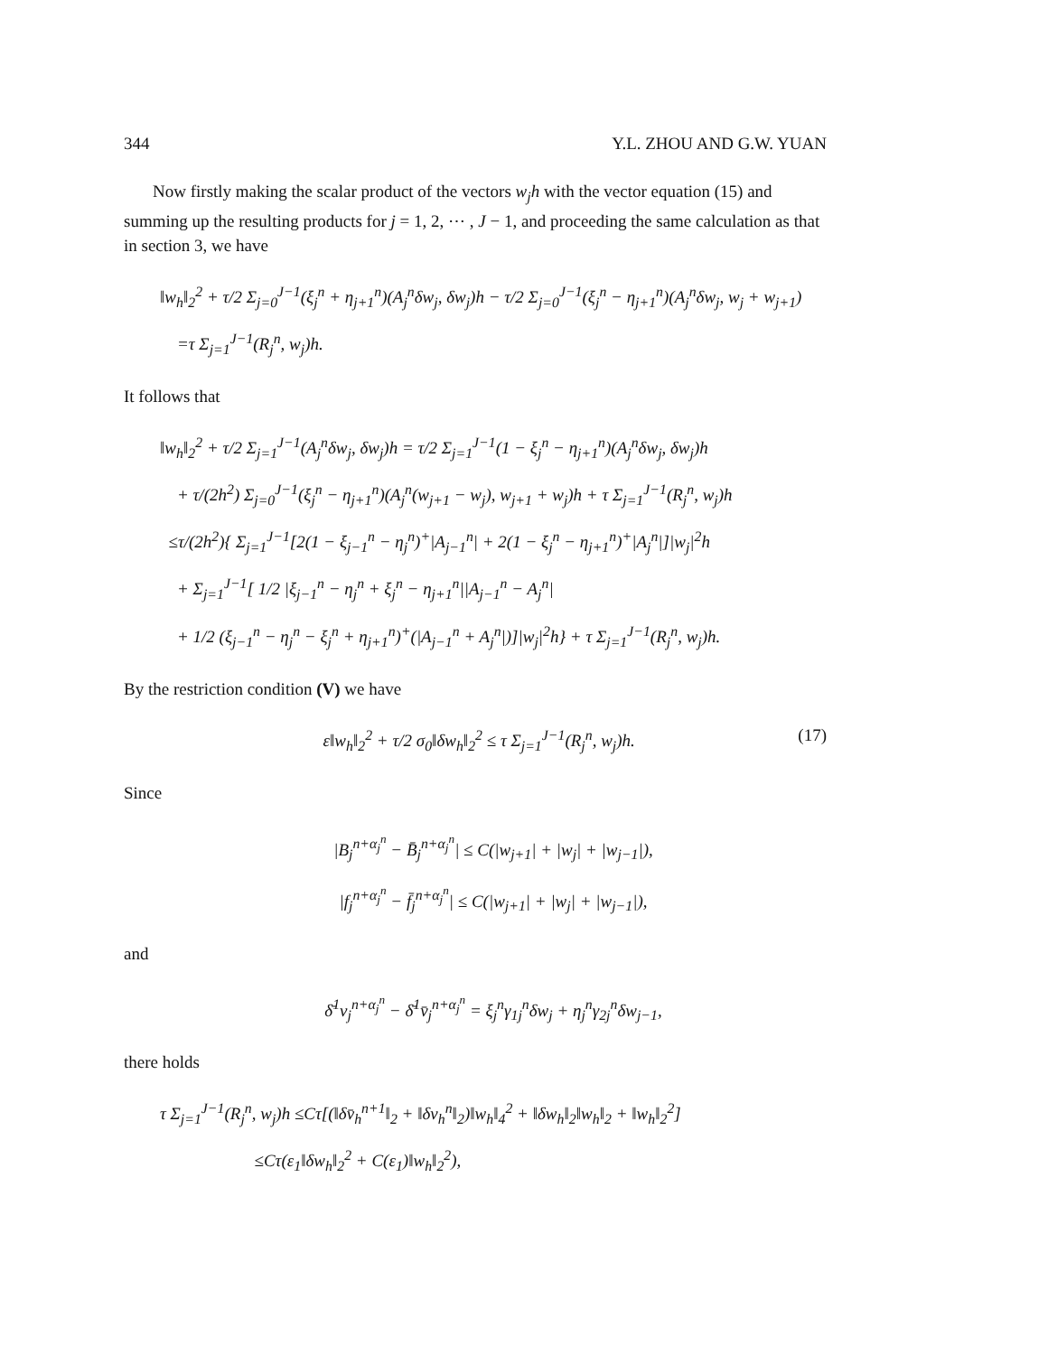344 Y.L. ZHOU AND G.W. YUAN
Now firstly making the scalar product of the vectors w<sub>j</sub>h with the vector equation (15) and summing up the resulting products for j = 1, 2, ⋯ , J − 1, and proceeding the same calculation as that in section 3, we have
‖w<sub>h</sub>‖<sub>2</sub><sup>2</sup> + τ/2 Σ<sub>j=0</sub><sup>J−1</sup>(ξ<sub>j</sub><sup>n</sup> + η<sub>j+1</sub><sup>n</sup>)(A<sub>j</sub><sup>n</sup>δw<sub>j</sub>, δw<sub>j</sub>)h − τ/2 Σ<sub>j=0</sub><sup>J−1</sup>(ξ<sub>j</sub><sup>n</sup> − η<sub>j+1</sub><sup>n</sup>)(A<sub>j</sub><sup>n</sup>δw<sub>j</sub>, w<sub>j</sub> + w<sub>j+1</sub>)
=τ Σ<sub>j=1</sub><sup>J−1</sup>(R<sub>j</sub><sup>n</sup>, w<sub>j</sub>)h.
It follows that
‖w<sub>h</sub>‖<sub>2</sub><sup>2</sup> + τ/2 Σ<sub>j=1</sub><sup>J−1</sup>(A<sub>j</sub><sup>n</sup>δw<sub>j</sub>, δw<sub>j</sub>)h = τ/2 Σ<sub>j=1</sub><sup>J−1</sup>(1 − ξ<sub>j</sub><sup>n</sup> − η<sub>j+1</sub><sup>n</sup>)(A<sub>j</sub><sup>n</sup>δw<sub>j</sub>, δw<sub>j</sub>)h
+ τ/(2h<sup>2</sup>) Σ<sub>j=0</sub><sup>J−1</sup>(ξ<sub>j</sub><sup>n</sup> − η<sub>j+1</sub><sup>n</sup>)(A<sub>j</sub><sup>n</sup>(w<sub>j+1</sub> − w<sub>j</sub>), w<sub>j+1</sub> + w<sub>j</sub>)h + τ Σ<sub>j=1</sub><sup>J−1</sup>(R<sub>j</sub><sup>n</sup>, w<sub>j</sub>)h
≤τ/(2h<sup>2</sup>){ Σ<sub>j=1</sub><sup>J−1</sup>[2(1 − ξ<sub>j−1</sub><sup>n</sup> − η<sub>j</sub><sup>n</sup>)<sup>+</sup>|A<sub>j−1</sub><sup>n</sup>| + 2(1 − ξ<sub>j</sub><sup>n</sup> − η<sub>j+1</sub><sup>n</sup>)<sup>+</sup>|A<sub>j</sub><sup>n</sup>|]|w<sub>j</sub>|<sup>2</sup>h
+ Σ<sub>j=1</sub><sup>J−1</sup>[ 1/2 |ξ<sub>j−1</sub><sup>n</sup> − η<sub>j</sub><sup>n</sup> + ξ<sub>j</sub><sup>n</sup> − η<sub>j+1</sub><sup>n</sup>||A<sub>j−1</sub><sup>n</sup> − A<sub>j</sub><sup>n</sup>|
+ 1/2 (ξ<sub>j−1</sub><sup>n</sup> − η<sub>j</sub><sup>n</sup> − ξ<sub>j</sub><sup>n</sup> + η<sub>j+1</sub><sup>n</sup>)<sup>+</sup>(|A<sub>j−1</sub><sup>n</sup> + A<sub>j</sub><sup>n</sup>|)]|w<sub>j</sub>|<sup>2</sup>h} + τ Σ<sub>j=1</sub><sup>J−1</sup>(R<sub>j</sub><sup>n</sup>, w<sub>j</sub>)h.
By the restriction condition (V) we have
ε‖w<sub>h</sub>‖<sub>2</sub><sup>2</sup> + τ/2 σ<sub>0</sub>‖δw<sub>h</sub>‖<sub>2</sub><sup>2</sup> ≤ τ Σ<sub>j=1</sub><sup>J−1</sup>(R<sub>j</sub><sup>n</sup>, w<sub>j</sub>)h. (17)
Since
|B<sub>j</sub><sup>n+α<sub>j</sub><sup>n</sup></sup> − B̄<sub>j</sub><sup>n+α<sub>j</sub><sup>n</sup></sup>| ≤ C(|w<sub>j+1</sub>| + |w<sub>j</sub>| + |w<sub>j−1</sub>|),
|f<sub>j</sub><sup>n+α<sub>j</sub><sup>n</sup></sup> − f̄<sub>j</sub><sup>n+α<sub>j</sub><sup>n</sup></sup>| ≤ C(|w<sub>j+1</sub>| + |w<sub>j</sub>| + |w<sub>j−1</sub>|),
and
δ̄<sup>1</sup>v<sub>j</sub><sup>n+α<sub>j</sub><sup>n</sup></sup> − δ̄<sup>1</sup>v̄<sub>j</sub><sup>n+α<sub>j</sub><sup>n</sup></sup> = ξ<sub>j</sub><sup>n</sup>γ<sub>1j</sub><sup>n</sup>δw<sub>j</sub> + η<sub>j</sub><sup>n</sup>γ<sub>2j</sub><sup>n</sup>δw<sub>j−1</sub>,
there holds
τ Σ<sub>j=1</sub><sup>J−1</sup>(R<sub>j</sub><sup>n</sup>, w<sub>j</sub>)h ≤Cτ[(‖δv̄<sub>h</sub><sup>n+1</sup>‖<sub>2</sub> + ‖δv<sub>h</sub><sup>n</sup>‖<sub>2</sub>)‖w<sub>h</sub>‖<sub>4</sub><sup>2</sup> + ‖δw<sub>h</sub>‖<sub>2</sub>‖w<sub>h</sub>‖<sub>2</sub> + ‖w<sub>h</sub>‖<sub>2</sub><sup>2</sup>]
≤Cτ(ε<sub>1</sub>‖δw<sub>h</sub>‖<sub>2</sub><sup>2</sup> + C(ε<sub>1</sub>)‖w<sub>h</sub>‖<sub>2</sub><sup>2</sup>),